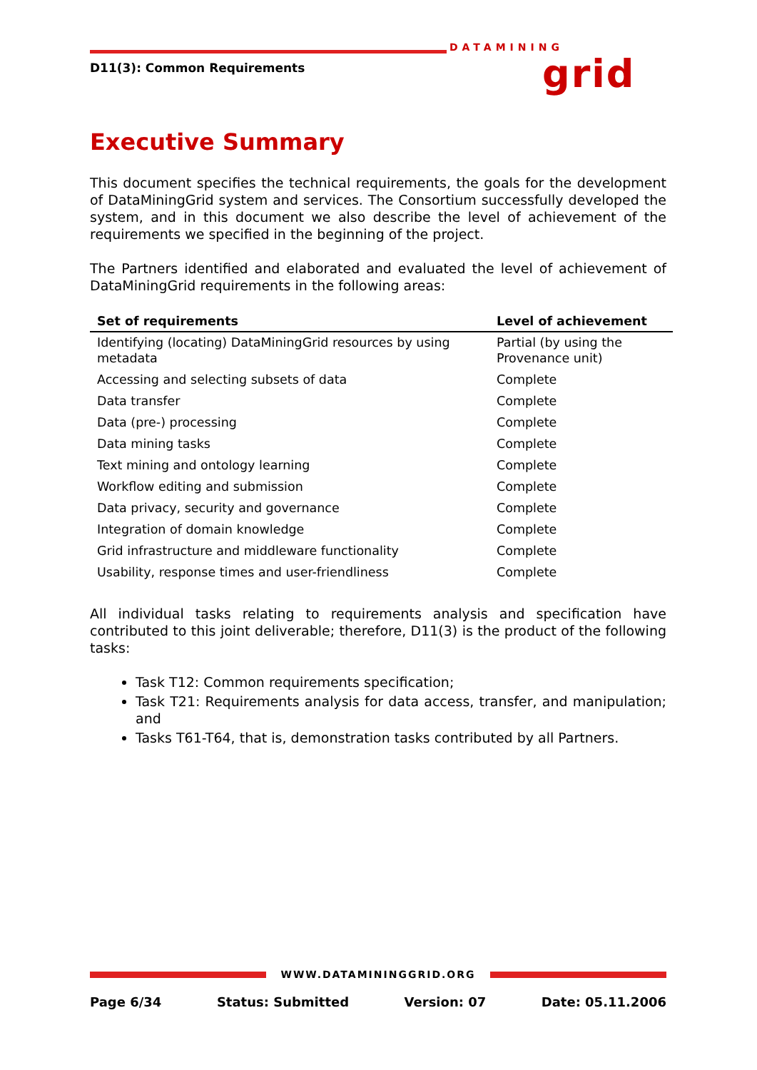DATAMINING
grid
D11(3): Common Requirements
Executive Summary
This document specifies the technical requirements, the goals for the development of DataMiningGrid system and services. The Consortium successfully developed the system, and in this document we also describe the level of achievement of the requirements we specified in the beginning of the project.
The Partners identified and elaborated and evaluated the level of achievement of DataMiningGrid requirements in the following areas:
| Set of requirements | Level of achievement |
| --- | --- |
| Identifying (locating) DataMiningGrid resources by using metadata | Partial (by using the Provenance unit) |
| Accessing and selecting subsets of data | Complete |
| Data transfer | Complete |
| Data (pre-) processing | Complete |
| Data mining tasks | Complete |
| Text mining and ontology learning | Complete |
| Workflow editing and submission | Complete |
| Data privacy, security and governance | Complete |
| Integration of domain knowledge | Complete |
| Grid infrastructure and middleware functionality | Complete |
| Usability, response times and user-friendliness | Complete |
All individual tasks relating to requirements analysis and specification have contributed to this joint deliverable; therefore, D11(3) is the product of the following tasks:
Task T12: Common requirements specification;
Task T21: Requirements analysis for data access, transfer, and manipulation; and
Tasks T61-T64, that is, demonstration tasks contributed by all Partners.
WWW.DATAMININGGRID.ORG
Page 6/34 Status: Submitted Version: 07 Date: 05.11.2006